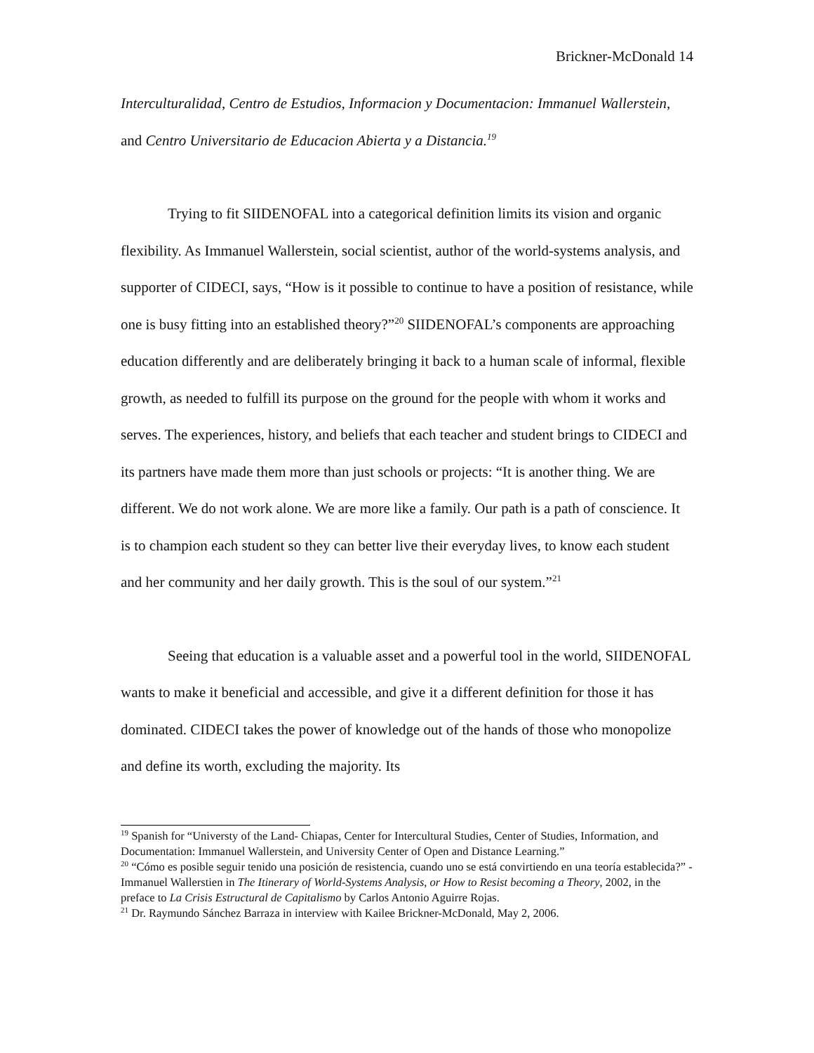Brickner-McDonald 14
Interculturalidad, Centro de Estudios, Informacion y Documentacion: Immanuel Wallerstein, and Centro Universitario de Educacion Abierta y a Distancia.<sup>19</sup>
Trying to fit SIIDENOFAL into a categorical definition limits its vision and organic flexibility. As Immanuel Wallerstein, social scientist, author of the world-systems analysis, and supporter of CIDECI, says, “How is it possible to continue to have a position of resistance, while one is busy fitting into an established theory?”<sup>20</sup> SIIDENOFAL’s components are approaching education differently and are deliberately bringing it back to a human scale of informal, flexible growth, as needed to fulfill its purpose on the ground for the people with whom it works and serves. The experiences, history, and beliefs that each teacher and student brings to CIDECI and its partners have made them more than just schools or projects: “It is another thing. We are different. We do not work alone. We are more like a family. Our path is a path of conscience. It is to champion each student so they can better live their everyday lives, to know each student and her community and her daily growth. This is the soul of our system.”<sup>21</sup>
Seeing that education is a valuable asset and a powerful tool in the world, SIIDENOFAL wants to make it beneficial and accessible, and give it a different definition for those it has dominated. CIDECI takes the power of knowledge out of the hands of those who monopolize and define its worth, excluding the majority. Its
<sup>19</sup> Spanish for “Universty of the Land- Chiapas, Center for Intercultural Studies, Center of Studies, Information, and Documentation: Immanuel Wallerstein, and University Center of Open and Distance Learning.”
<sup>20</sup> “Cómo es posible seguir tenido una posición de resistencia, cuando uno se está convirtiendo en una teoría establecida?” -Immanuel Wallerstien in The Itinerary of World-Systems Analysis, or How to Resist becoming a Theory, 2002, in the preface to La Crisis Estructural de Capitalismo by Carlos Antonio Aguirre Rojas.
<sup>21</sup> Dr. Raymundo Sánchez Barraza in interview with Kailee Brickner-McDonald, May 2, 2006.